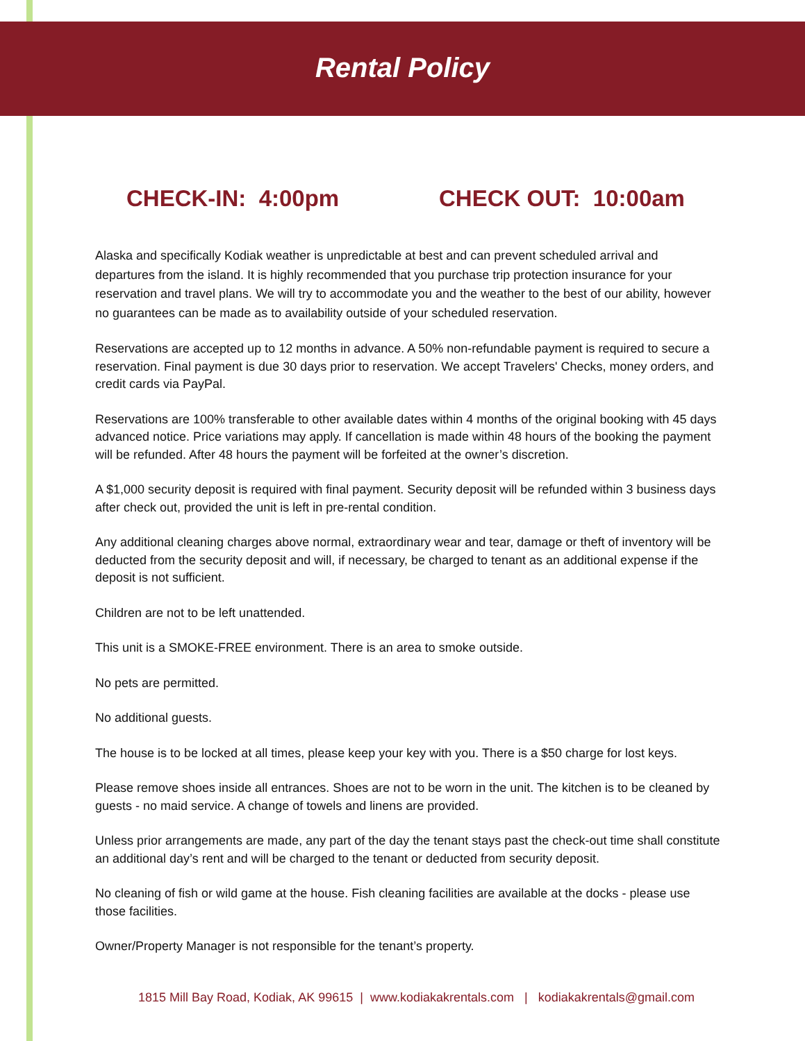Rental Policy
CHECK-IN: 4:00pm CHECK OUT: 10:00am
Alaska and specifically Kodiak weather is unpredictable at best and can prevent scheduled arrival and departures from the island. It is highly recommended that you purchase trip protection insurance for your reservation and travel plans. We will try to accommodate you and the weather to the best of our ability, however no guarantees can be made as to availability outside of your scheduled reservation.
Reservations are accepted up to 12 months in advance. A 50% non-refundable payment is required to secure a reservation. Final payment is due 30 days prior to reservation. We accept Travelers' Checks, money orders, and credit cards via PayPal.
Reservations are 100% transferable to other available dates within 4 months of the original booking with 45 days advanced notice. Price variations may apply. If cancellation is made within 48 hours of the booking the payment will be refunded. After 48 hours the payment will be forfeited at the owner’s discretion.
A $1,000 security deposit is required with final payment. Security deposit will be refunded within 3 business days after check out, provided the unit is left in pre-rental condition.
Any additional cleaning charges above normal, extraordinary wear and tear, damage or theft of inventory will be deducted from the security deposit and will, if necessary, be charged to tenant as an additional expense if the deposit is not sufficient.
Children are not to be left unattended.
This unit is a SMOKE-FREE environment. There is an area to smoke outside.
No pets are permitted.
No additional guests.
The house is to be locked at all times, please keep your key with you. There is a $50 charge for lost keys.
Please remove shoes inside all entrances. Shoes are not to be worn in the unit. The kitchen is to be cleaned by guests - no maid service. A change of towels and linens are provided.
Unless prior arrangements are made, any part of the day the tenant stays past the check-out time shall constitute an additional day’s rent and will be charged to the tenant or deducted from security deposit.
No cleaning of fish or wild game at the house. Fish cleaning facilities are available at the docks - please use those facilities.
Owner/Property Manager is not responsible for the tenant’s property.
1815 Mill Bay Road, Kodiak, AK 99615 | www.kodiakakrentals.com | kodiakakrentals@gmail.com